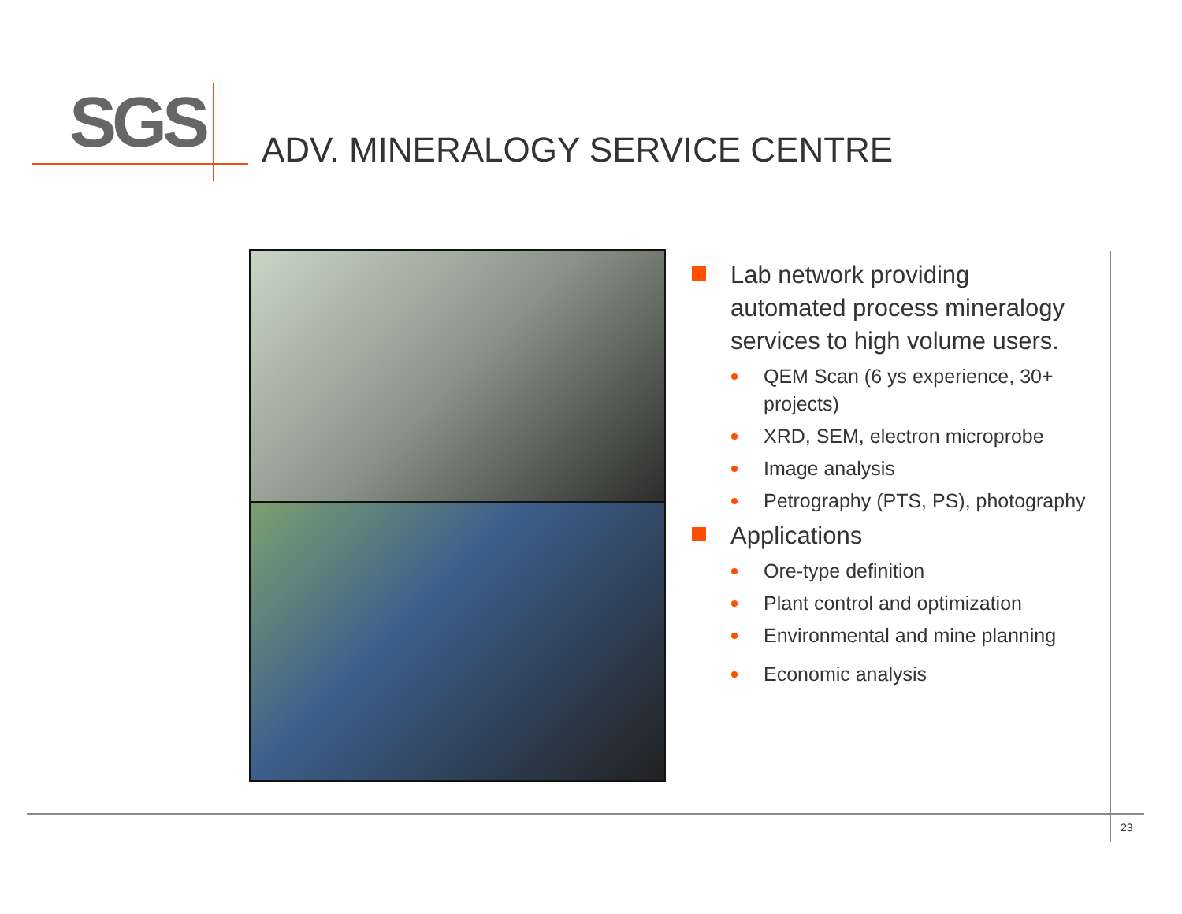SGS
ADV. MINERALOGY SERVICE CENTRE
Lab network providing automated process mineralogy services to high volume users.
QEM Scan (6 ys experience, 30+ projects)
XRD, SEM, electron microprobe
Image analysis
Petrography (PTS, PS), photography
Applications
Ore-type definition
Plant control and optimization
Environmental and mine planning
Economic analysis
23